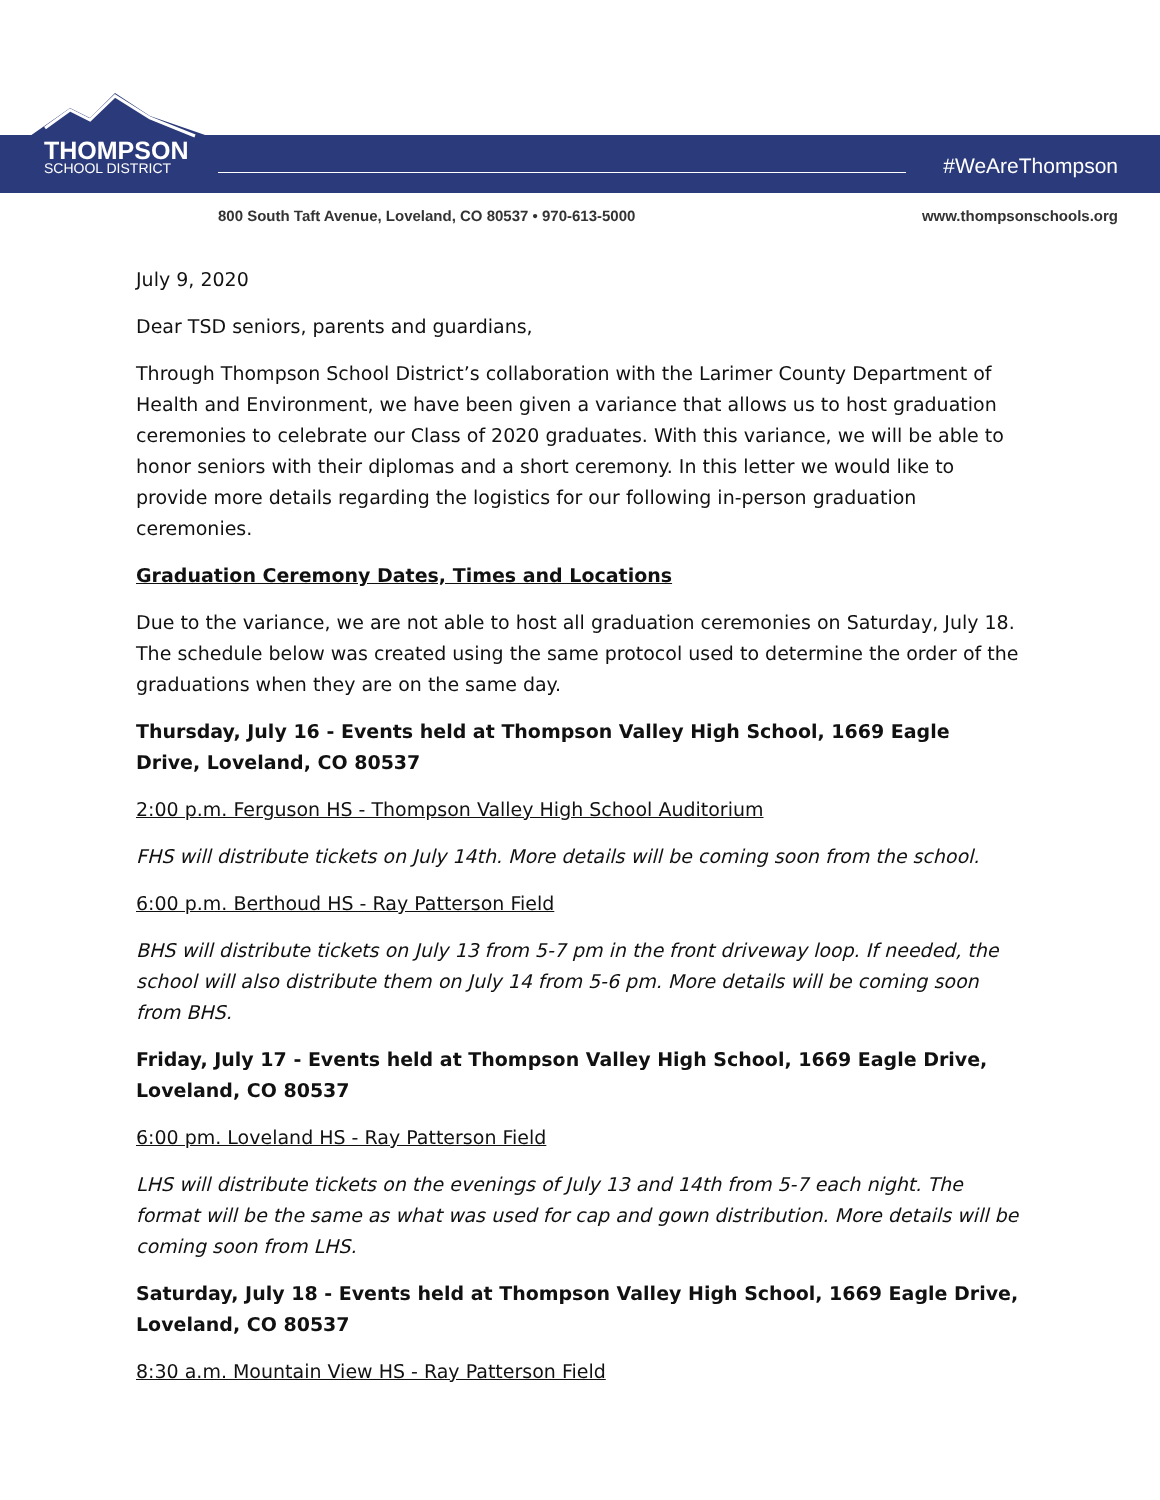THOMPSON
SCHOOL DISTRICT
#WeAreThompson
800 South Taft Avenue, Loveland, CO 80537 • 970-613-5000 www.thompsonschools.org
July 9, 2020
Dear TSD seniors, parents and guardians,
Through Thompson School District’s collaboration with the Larimer County Department of Health and Environment, we have been given a variance that allows us to host graduation ceremonies to celebrate our Class of 2020 graduates. With this variance, we will be able to honor seniors with their diplomas and a short ceremony. In this letter we would like to provide more details regarding the logistics for our following in-person graduation ceremonies.
Graduation Ceremony Dates, Times and Locations
Due to the variance, we are not able to host all graduation ceremonies on Saturday, July 18. The schedule below was created using the same protocol used to determine the order of the graduations when they are on the same day.
Thursday, July 16 - Events held at Thompson Valley High School, 1669 Eagle Drive, Loveland, CO 80537
2:00 p.m. Ferguson HS - Thompson Valley High School Auditorium
FHS will distribute tickets on July 14th. More details will be coming soon from the school.
6:00 p.m. Berthoud HS - Ray Patterson Field
BHS will distribute tickets on July 13 from 5-7 pm in the front driveway loop. If needed, the school will also distribute them on July 14 from 5-6 pm. More details will be coming soon from BHS.
Friday, July 17 - Events held at Thompson Valley High School, 1669 Eagle Drive, Loveland, CO 80537
6:00 pm. Loveland HS - Ray Patterson Field
LHS will distribute tickets on the evenings of July 13 and 14th from 5-7 each night. The format will be the same as what was used for cap and gown distribution. More details will be coming soon from LHS.
Saturday, July 18 - Events held at Thompson Valley High School, 1669 Eagle Drive, Loveland, CO 80537
8:30 a.m. Mountain View HS - Ray Patterson Field